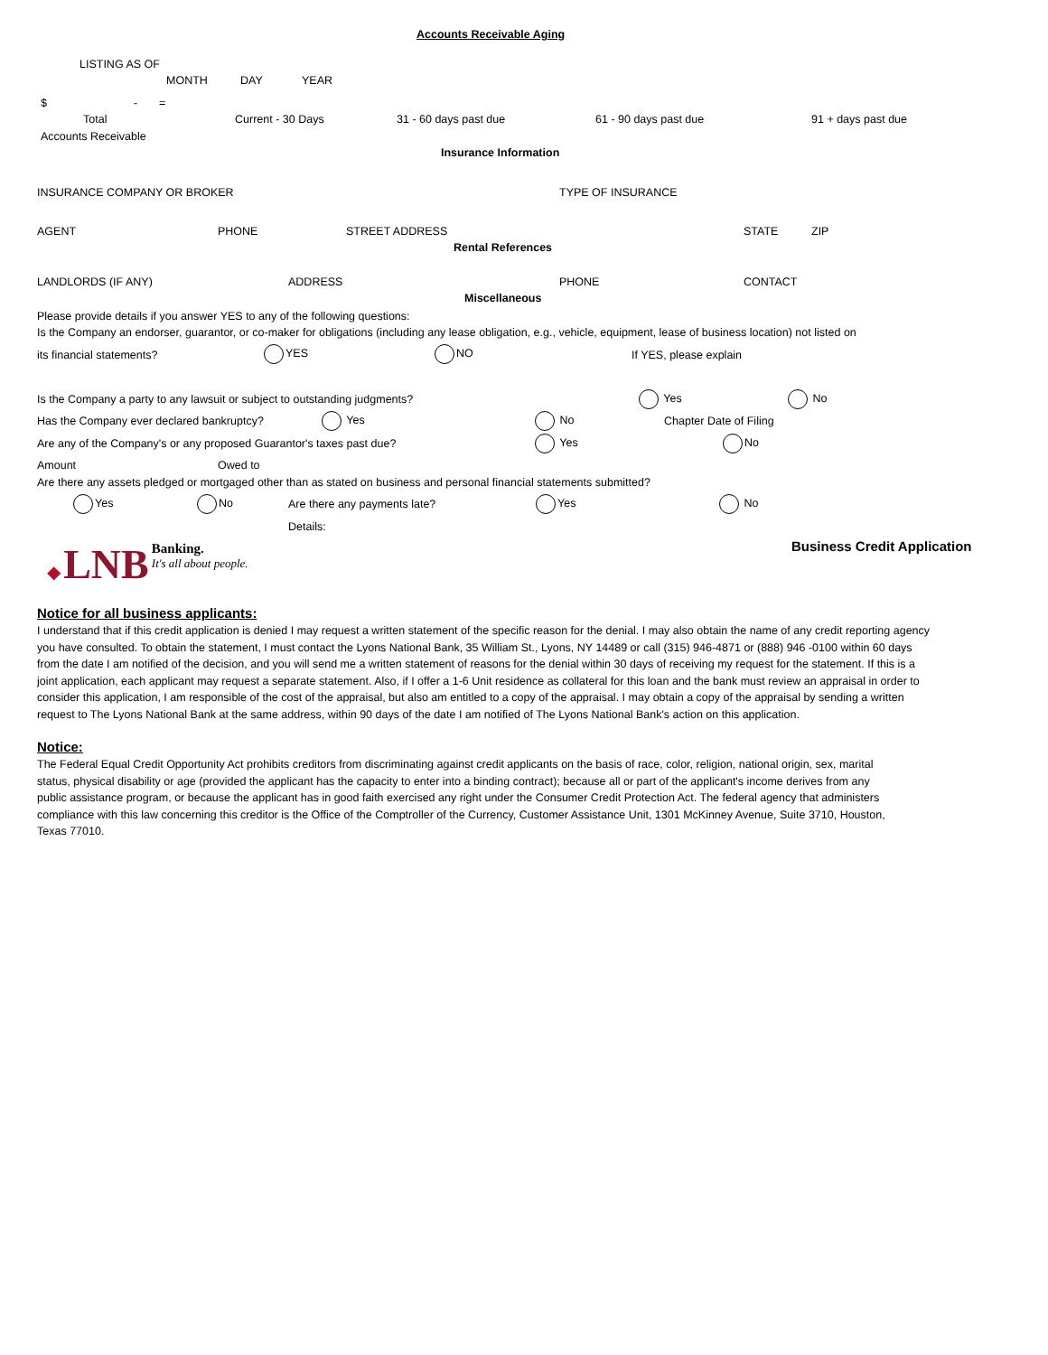Accounts Receivable Aging
LISTING AS OF
MONTH DAY YEAR
$ - =
Total Current - 30 Days 31 - 60 days past due 61 - 90 days past due 91 + days past due
Accounts Receivable
Insurance Information
INSURANCE COMPANY OR BROKER TYPE OF INSURANCE
AGENT PHONE STREET ADDRESS STATE ZIP
Rental References
LANDLORDS (IF ANY) ADDRESS PHONE CONTACT
Miscellaneous
Please provide details if you answer YES to any of the following questions:
Is the Company an endorser, guarantor, or co-maker for obligations (including any lease obligation, e.g., vehicle, equipment, lease of business location) not listed on
its financial statements? YES NO If YES, please explain
Is the Company a party to any lawsuit or subject to outstanding judgments? Yes No
Has the Company ever declared bankruptcy? Yes No Chapter Date of Filing
Are any of the Company's or any proposed Guarantor's taxes past due? Yes No
Amount Owed to
Are there any assets pledged or mortgaged other than as stated on business and personal financial statements submitted?
Yes No Are there any payments late? Yes No
Details:
◆ LNB Banking.
It's all about people.
Business Credit Application
Notice for all business applicants:
I understand that if this credit application is denied I may request a written statement of the specific reason for the denial. I may also obtain the name of any credit reporting agency you have consulted. To obtain the statement, I must contact the Lyons National Bank, 35 William St., Lyons, NY 14489 or call (315) 946-4871 or (888) 946 -0100 within 60 days from the date I am notified of the decision, and you will send me a written statement of reasons for the denial within 30 days of receiving my request for the statement. If this is a joint application, each applicant may request a separate statement. Also, if I offer a 1-6 Unit residence as collateral for this loan and the bank must review an appraisal in order to consider this application, I am responsible of the cost of the appraisal, but also am entitled to a copy of the appraisal. I may obtain a copy of the appraisal by sending a written request to The Lyons National Bank at the same address, within 90 days of the date I am notified of The Lyons National Bank's action on this application.
Notice:
The Federal Equal Credit Opportunity Act prohibits creditors from discriminating against credit applicants on the basis of race, color, religion, national origin, sex, marital status, physical disability or age (provided the applicant has the capacity to enter into a binding contract); because all or part of the applicant's income derives from any public assistance program, or because the applicant has in good faith exercised any right under the Consumer Credit Protection Act. The federal agency that administers compliance with this law concerning this creditor is the Office of the Comptroller of the Currency, Customer Assistance Unit, 1301 McKinney Avenue, Suite 3710, Houston, Texas 77010.